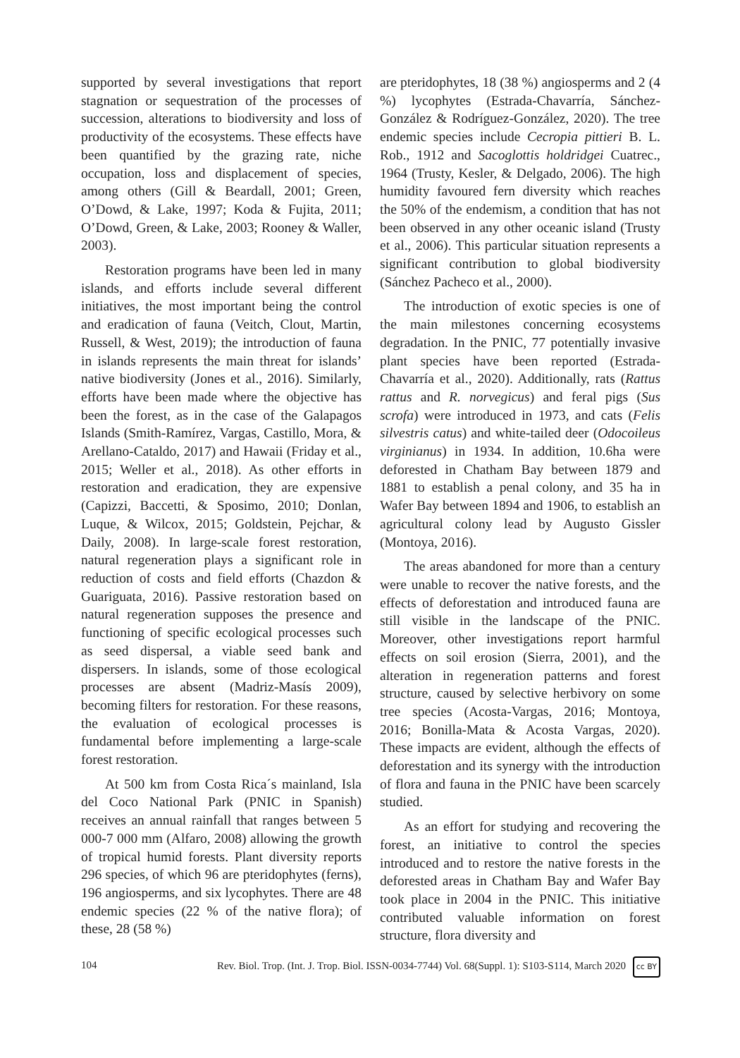supported by several investigations that report stagnation or sequestration of the processes of succession, alterations to biodiversity and loss of productivity of the ecosystems. These effects have been quantified by the grazing rate, niche occupation, loss and displacement of species, among others (Gill & Beardall, 2001; Green, O’Dowd, & Lake, 1997; Koda & Fujita, 2011; O’Dowd, Green, & Lake, 2003; Rooney & Waller, 2003).
Restoration programs have been led in many islands, and efforts include several different initiatives, the most important being the control and eradication of fauna (Veitch, Clout, Martin, Russell, & West, 2019); the introduction of fauna in islands represents the main threat for islands’ native biodiversity (Jones et al., 2016). Similarly, efforts have been made where the objective has been the forest, as in the case of the Galapagos Islands (Smith-Ramírez, Vargas, Castillo, Mora, & Arellano-Cataldo, 2017) and Hawaii (Friday et al., 2015; Weller et al., 2018). As other efforts in restoration and eradication, they are expensive (Capizzi, Baccetti, & Sposimo, 2010; Donlan, Luque, & Wilcox, 2015; Goldstein, Pejchar, & Daily, 2008). In large-scale forest restoration, natural regeneration plays a significant role in reduction of costs and field efforts (Chazdon & Guariguata, 2016). Passive restoration based on natural regeneration supposes the presence and functioning of specific ecological processes such as seed dispersal, a viable seed bank and dispersers. In islands, some of those ecological processes are absent (Madriz-Masís 2009), becoming filters for restoration. For these reasons, the evaluation of ecological processes is fundamental before implementing a large-scale forest restoration.
At 500 km from Costa Rica´s mainland, Isla del Coco National Park (PNIC in Spanish) receives an annual rainfall that ranges between 5 000-7 000 mm (Alfaro, 2008) allowing the growth of tropical humid forests. Plant diversity reports 296 species, of which 96 are pteridophytes (ferns), 196 angiosperms, and six lycophytes. There are 48 endemic species (22 % of the native flora); of these, 28 (58 %)
are pteridophytes, 18 (38 %) angiosperms and 2 (4 %) lycophytes (Estrada-Chavarría, Sánchez-González & Rodríguez-González, 2020). The tree endemic species include Cecropia pittieri B. L. Rob., 1912 and Sacoglottis holdridgei Cuatrec., 1964 (Trusty, Kesler, & Delgado, 2006). The high humidity favoured fern diversity which reaches the 50% of the endemism, a condition that has not been observed in any other oceanic island (Trusty et al., 2006). This particular situation represents a significant contribution to global biodiversity (Sánchez Pacheco et al., 2000).
The introduction of exotic species is one of the main milestones concerning ecosystems degradation. In the PNIC, 77 potentially invasive plant species have been reported (Estrada-Chavarría et al., 2020). Additionally, rats (Rattus rattus and R. norvegicus) and feral pigs (Sus scrofa) were introduced in 1973, and cats (Felis silvestris catus) and white-tailed deer (Odocoileus virginianus) in 1934. In addition, 10.6ha were deforested in Chatham Bay between 1879 and 1881 to establish a penal colony, and 35 ha in Wafer Bay between 1894 and 1906, to establish an agricultural colony lead by Augusto Gissler (Montoya, 2016).
The areas abandoned for more than a century were unable to recover the native forests, and the effects of deforestation and introduced fauna are still visible in the landscape of the PNIC. Moreover, other investigations report harmful effects on soil erosion (Sierra, 2001), and the alteration in regeneration patterns and forest structure, caused by selective herbivory on some tree species (Acosta-Vargas, 2016; Montoya, 2016; Bonilla-Mata & Acosta Vargas, 2020). These impacts are evident, although the effects of deforestation and its synergy with the introduction of flora and fauna in the PNIC have been scarcely studied.
As an effort for studying and recovering the forest, an initiative to control the species introduced and to restore the native forests in the deforested areas in Chatham Bay and Wafer Bay took place in 2004 in the PNIC. This initiative contributed valuable information on forest structure, flora diversity and
104 Rev. Biol. Trop. (Int. J. Trop. Biol. ISSN-0034-7744) Vol. 68(Suppl. 1): S103-S114, March 2020 cc BY